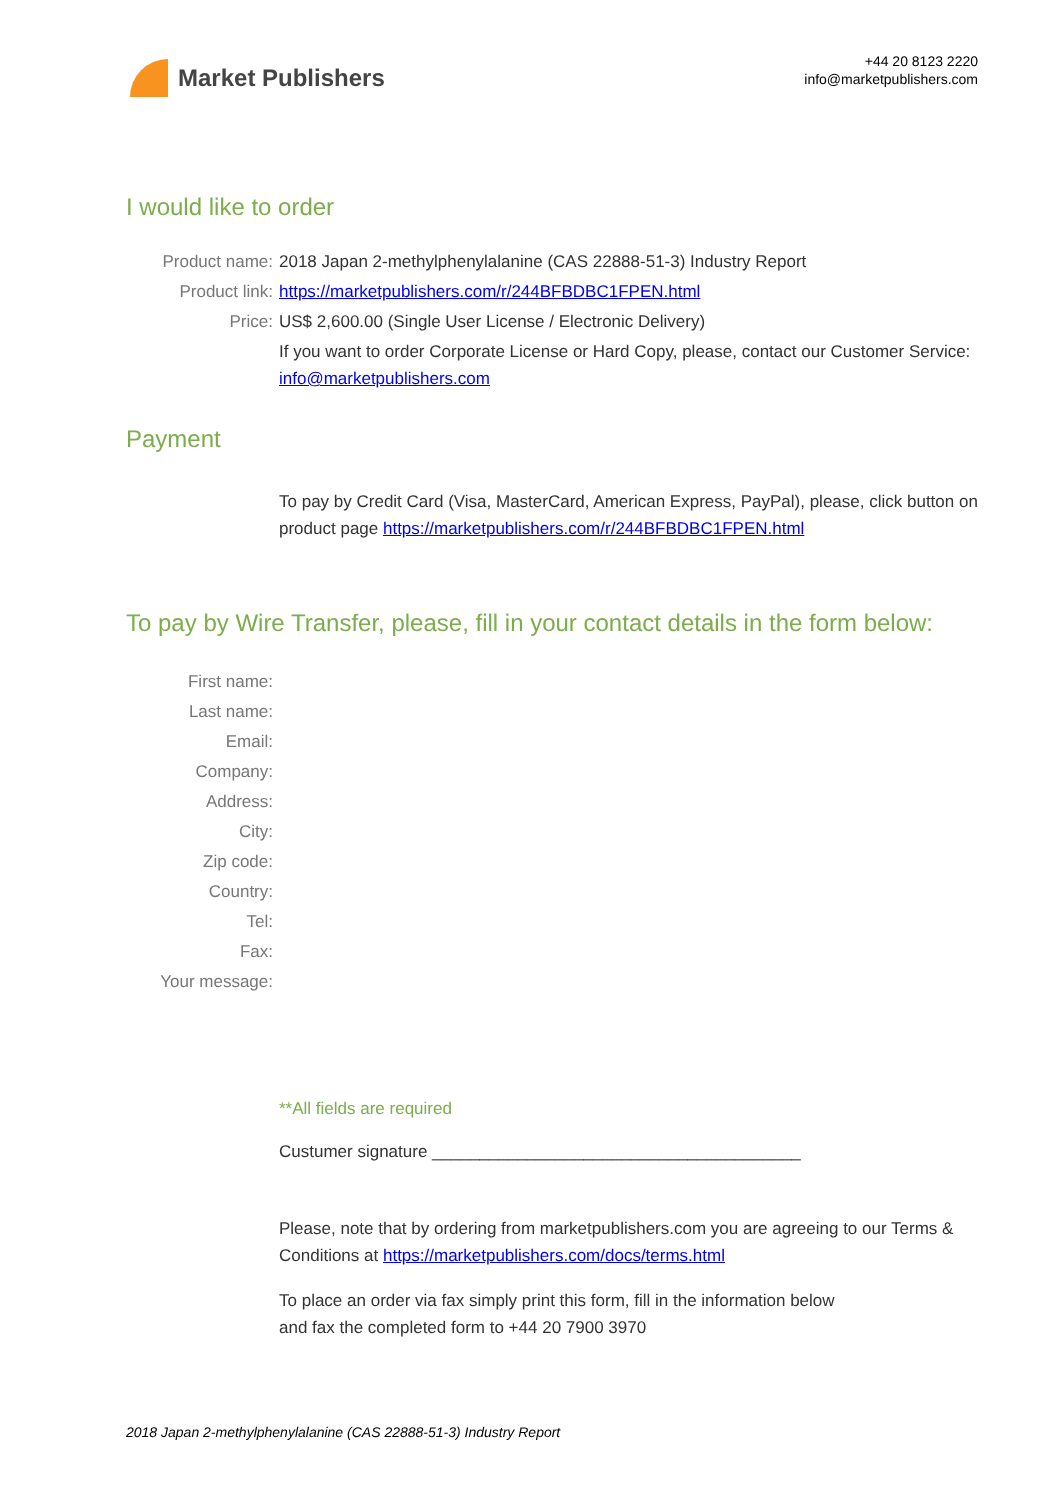Market Publishers
+44 20 8123 2220
info@marketpublishers.com
I would like to order
Product name: 2018 Japan 2-methylphenylalanine (CAS 22888-51-3) Industry Report
Product link: https://marketpublishers.com/r/244BFBDBC1FPEN.html
Price: US$ 2,600.00 (Single User License / Electronic Delivery)
If you want to order Corporate License or Hard Copy, please, contact our Customer Service:
info@marketpublishers.com
Payment
To pay by Credit Card (Visa, MasterCard, American Express, PayPal), please, click button on product page https://marketpublishers.com/r/244BFBDBC1FPEN.html
To pay by Wire Transfer, please, fill in your contact details in the form below:
First name:
Last name:
Email:
Company:
Address:
City:
Zip code:
Country:
Tel:
Fax:
Your message:
**All fields are required
Custumer signature _______________________________________
Please, note that by ordering from marketpublishers.com you are agreeing to our Terms & Conditions at https://marketpublishers.com/docs/terms.html
To place an order via fax simply print this form, fill in the information below
and fax the completed form to +44 20 7900 3970
2018 Japan 2-methylphenylalanine (CAS 22888-51-3) Industry Report